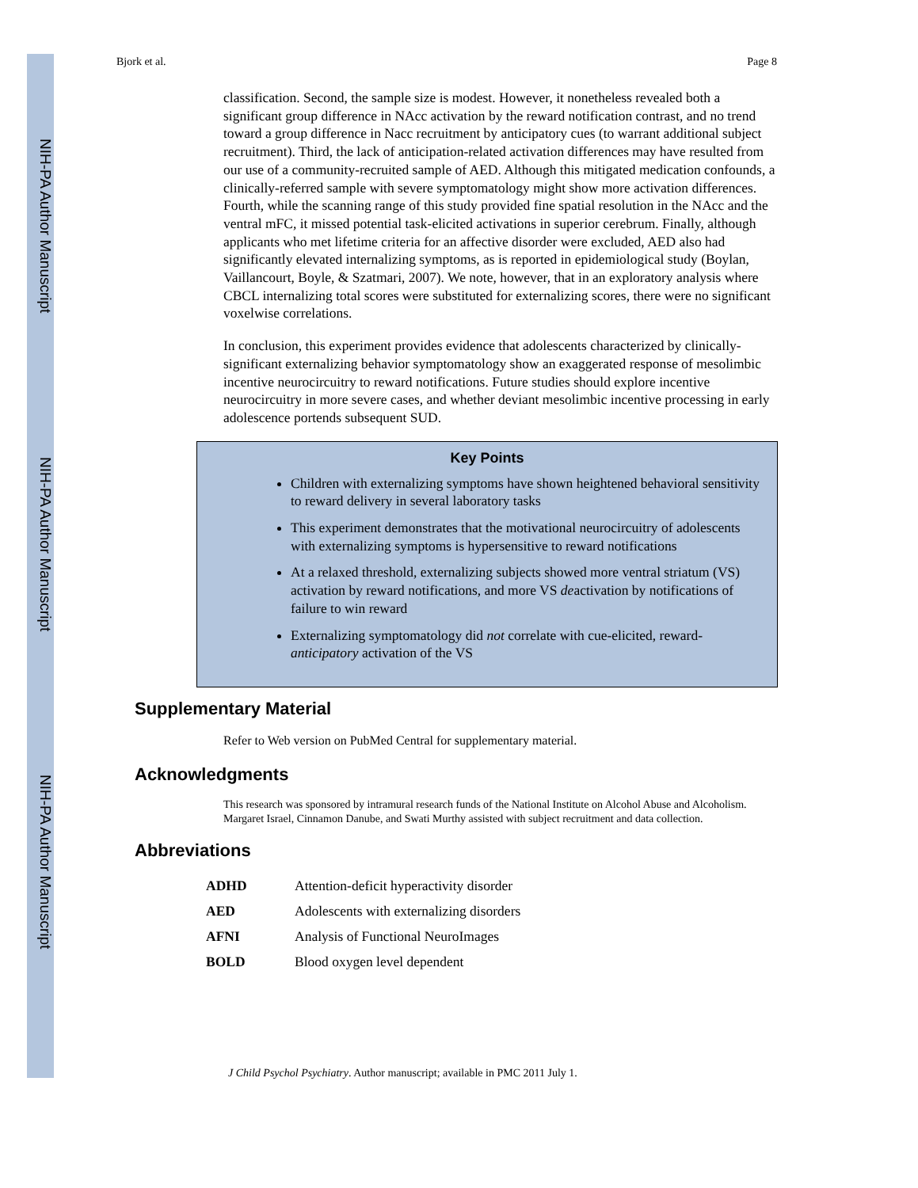NIH-PA Author Manuscript
NIH-PA Author Manuscript
NIH-PA Author Manuscript
Bjork et al. Page 8
classification. Second, the sample size is modest. However, it nonetheless revealed both a significant group difference in NAcc activation by the reward notification contrast, and no trend toward a group difference in Nacc recruitment by anticipatory cues (to warrant additional subject recruitment). Third, the lack of anticipation-related activation differences may have resulted from our use of a community-recruited sample of AED. Although this mitigated medication confounds, a clinically-referred sample with severe symptomatology might show more activation differences. Fourth, while the scanning range of this study provided fine spatial resolution in the NAcc and the ventral mFC, it missed potential task-elicited activations in superior cerebrum. Finally, although applicants who met lifetime criteria for an affective disorder were excluded, AED also had significantly elevated internalizing symptoms, as is reported in epidemiological study (Boylan, Vaillancourt, Boyle, & Szatmari, 2007). We note, however, that in an exploratory analysis where CBCL internalizing total scores were substituted for externalizing scores, there were no significant voxelwise correlations.
In conclusion, this experiment provides evidence that adolescents characterized by clinically-significant externalizing behavior symptomatology show an exaggerated response of mesolimbic incentive neurocircuitry to reward notifications. Future studies should explore incentive neurocircuitry in more severe cases, and whether deviant mesolimbic incentive processing in early adolescence portends subsequent SUD.
Key Points
Children with externalizing symptoms have shown heightened behavioral sensitivity to reward delivery in several laboratory tasks
This experiment demonstrates that the motivational neurocircuitry of adolescents with externalizing symptoms is hypersensitive to reward notifications
At a relaxed threshold, externalizing subjects showed more ventral striatum (VS) activation by reward notifications, and more VS deactivation by notifications of failure to win reward
Externalizing symptomatology did not correlate with cue-elicited, reward-anticipatory activation of the VS
Supplementary Material
Refer to Web version on PubMed Central for supplementary material.
Acknowledgments
This research was sponsored by intramural research funds of the National Institute on Alcohol Abuse and Alcoholism. Margaret Israel, Cinnamon Danube, and Swati Murthy assisted with subject recruitment and data collection.
Abbreviations
| ADHD | Attention-deficit hyperactivity disorder |
| AED | Adolescents with externalizing disorders |
| AFNI | Analysis of Functional NeuroImages |
| BOLD | Blood oxygen level dependent |
J Child Psychol Psychiatry. Author manuscript; available in PMC 2011 July 1.